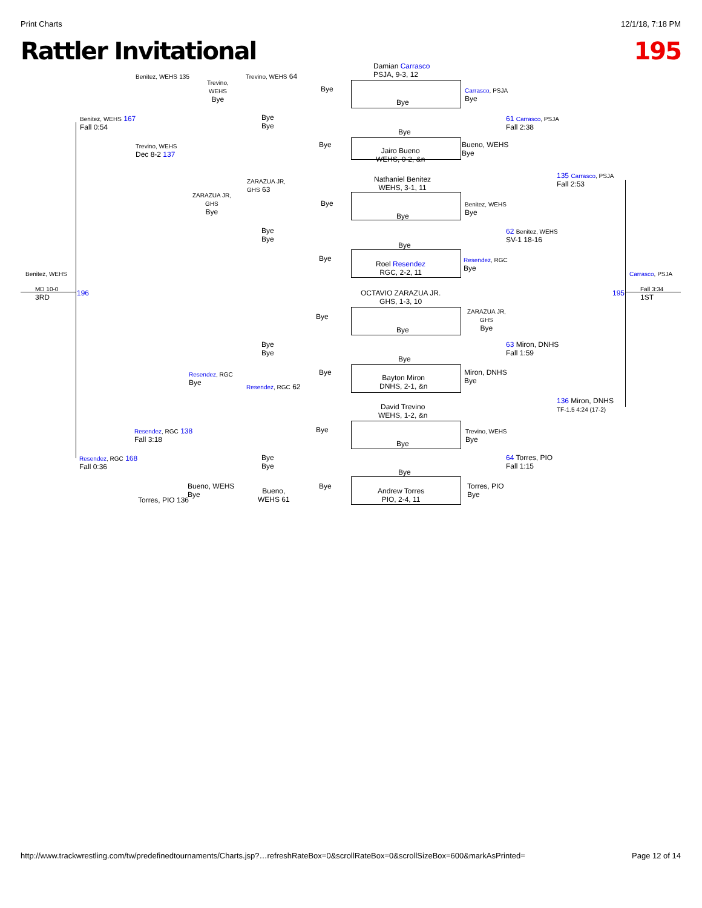Print Charts 12/1/18, 7:18 PM
Rattler Invitational 195
Damian Carrasco
PSJA, 9-3, 12
Benitez, WEHS 135
Trevino,
WEHS
Bye
Trevino, WEHS 64
Bye
Bye
Carrasco, PSJA
Bye
Benitez, WEHS 167
Fall 0:54
Bye
Bye
61 Carrasco, PSJA
Fall 2:38
Bye
Trevino, WEHS
Dec 8-2 137
Bye
Jairo Bueno
WEHS, 0-2, &n
Bueno, WEHS
Bye
Nathaniel Benitez
WEHS, 3-1, 11
135 Carrasco, PSJA
Fall 2:53
ZARAZUA JR,
GHS
Bye
ZARAZUA JR,
GHS 63
Bye
Bye
Benitez, WEHS
Bye
Bye
Bye
62 Benitez, WEHS
SV-1 18-16
Bye
Bye
Roel Resendez
RGC, 2-2, 11
Resendez, RGC
Bye
Benitez, WEHS Carrasco, PSJA
MD 10-0
3RD
196
OCTAVIO ZARAZUA JR.
GHS, 1-3, 10
195
Fall 3:34
1ST
ZARAZUA JR,
GHS
Bye
Bye
Bye
Bye
Bye
63 Miron, DNHS
Fall 1:59
Bye
Resendez, RGC
Bye
Bye
Bayton Miron
DNHS, 2-1, &n
Miron, DNHS
Bye
Resendez, RGC 62
David Trevino
WEHS, 1-2, &n
136 Miron, DNHS
TF-1.5 4:24 (17-2)
Resendez, RGC 138
Fall 3:18
Bye
Bye
Trevino, WEHS
Bye
Resendez, RGC 168
Fall 0:36
Bye
Bye
64 Torres, PIO
Fall 1:15
Bye
Bueno, WEHS
Bye
Bye
Andrew Torres
PIO, 2-4, 11
Torres, PIO
Bye
Bueno,
WEHS 61
Torres, PIO 136
http://www.trackwrestling.com/tw/predefinedtournaments/Charts.jsp?…refreshRateBox=0&scrollRateBox=0&scrollSizeBox=600&markAsPrinted= Page 12 of 14